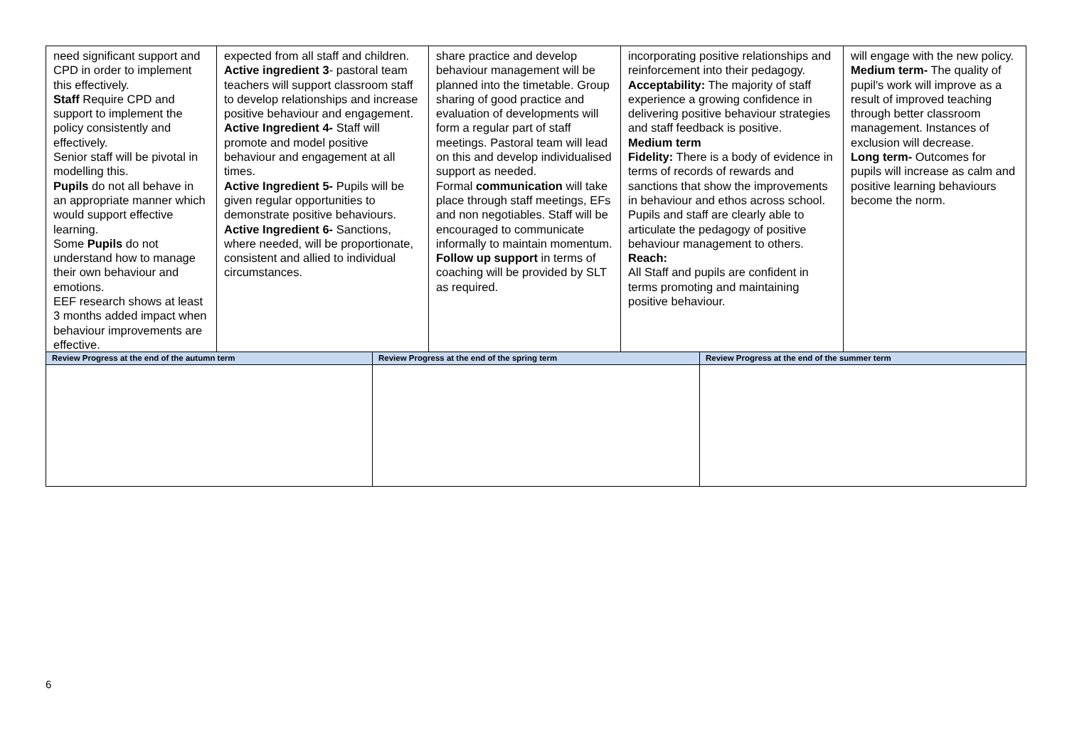| need significant support and CPD in order to implement this effectively. Staff Require CPD and support to implement the policy consistently and effectively. Senior staff will be pivotal in modelling this. Pupils do not all behave in an appropriate manner which would support effective learning. Some Pupils do not understand how to manage their own behaviour and emotions. EEF research shows at least 3 months added impact when behaviour improvements are effective. | expected from all staff and children. Active ingredient 3 - pastoral team teachers will support classroom staff to develop relationships and increase positive behaviour and engagement. Active Ingredient 4- Staff will promote and model positive behaviour and engagement at all times. Active Ingredient 5- Pupils will be given regular opportunities to demonstrate positive behaviours. Active Ingredient 6- Sanctions, where needed, will be proportionate, consistent and allied to individual circumstances. | | share practice and develop behaviour management will be planned into the timetable. Group sharing of good practice and evaluation of developments will form a regular part of staff meetings. Pastoral team will lead on this and develop individualised support as needed. Formal communication will take place through staff meetings, EFs and non negotiables. Staff will be encouraged to communicate informally to maintain momentum. Follow up support in terms of coaching will be provided by SLT as required. | incorporating positive relationships and reinforcement into their pedagogy. Acceptability: The majority of staff experience a growing confidence in delivering positive behaviour strategies and staff feedback is positive. Medium term Fidelity: There is a body of evidence in terms of records of rewards and sanctions that show the improvements in behaviour and ethos across school. Pupils and staff are clearly able to articulate the pedagogy of positive behaviour management to others. Reach: All Staff and pupils are confident in terms promoting and maintaining positive behaviour. | | will engage with the new policy. Medium term- The quality of pupil's work will improve as a result of improved teaching through better classroom management. Instances of exclusion will decrease. Long term- Outcomes for pupils will increase as calm and positive learning behaviours become the norm. |
| Review Progress at the end of the autumn term | | Review Progress at the end of the spring term | | | Review Progress at the end of the summer term | |
6